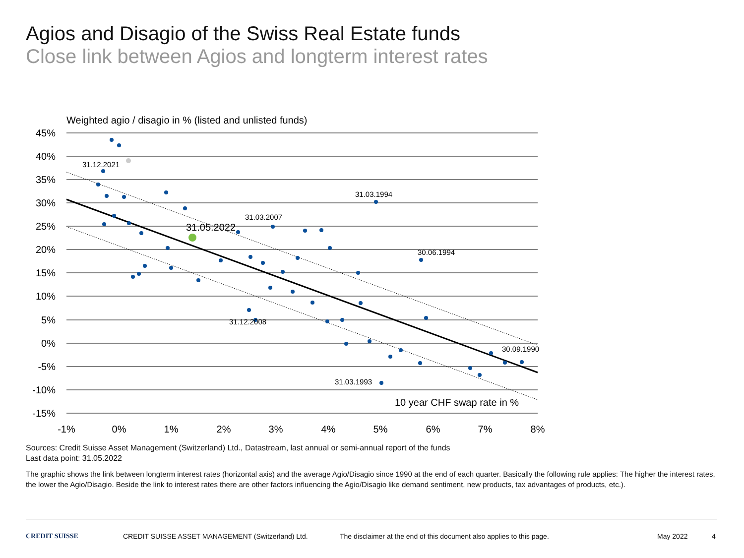Agios and Disagio of the Swiss Real Estate funds
Close link between Agios and longterm interest rates
Weighted agio / disagio in % (listed and unlisted funds)
45%
40%
35%
30%
25%
20%
15%
10%
5%
0%
-5%
-10%
-15%
-1%
0%
1%
2%
3%
4%
5%
6%
7%
8%
31.12.2021
31.03.1994
31.03.2007
30.06.1994
31.12.2008
30.09.1990
31.03.1993
31.05.2022
10 year CHF swap rate in %
Sources: Credit Suisse Asset Management (Switzerland) Ltd., Datastream, last annual or semi-annual report of the funds
Last data point: 31.05.2022
The graphic shows the link between longterm interest rates (horizontal axis) and the average Agio/Disagio since 1990 at the end of each quarter. Basically the following rule applies: The higher the interest rates, the lower the Agio/Disagio. Beside the link to interest rates there are other factors influencing the Agio/Disagio like demand sentiment, new products, tax advantages of products, etc.).
CREDIT SUISSE CREDIT SUISSE ASSET MANAGEMENT (Switzerland) Ltd. The disclaimer at the end of this document also applies to this page. May 2022 4